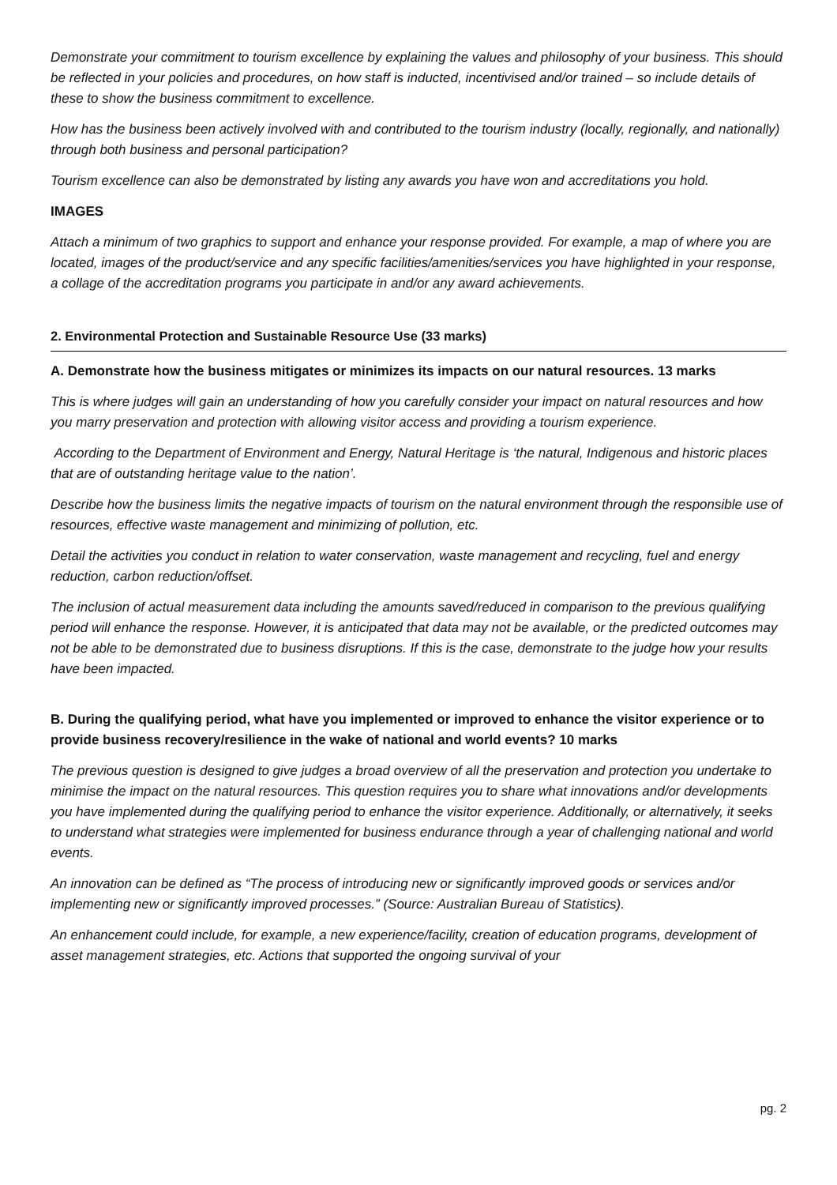Demonstrate your commitment to tourism excellence by explaining the values and philosophy of your business. This should be reflected in your policies and procedures, on how staff is inducted, incentivised and/or trained – so include details of these to show the business commitment to excellence.
How has the business been actively involved with and contributed to the tourism industry (locally, regionally, and nationally) through both business and personal participation?
Tourism excellence can also be demonstrated by listing any awards you have won and accreditations you hold.
IMAGES
Attach a minimum of two graphics to support and enhance your response provided. For example, a map of where you are located, images of the product/service and any specific facilities/amenities/services you have highlighted in your response, a collage of the accreditation programs you participate in and/or any award achievements.
2. Environmental Protection and Sustainable Resource Use (33 marks)
A. Demonstrate how the business mitigates or minimizes its impacts on our natural resources. 13 marks
This is where judges will gain an understanding of how you carefully consider your impact on natural resources and how you marry preservation and protection with allowing visitor access and providing a tourism experience.
According to the Department of Environment and Energy, Natural Heritage is ‘the natural, Indigenous and historic places that are of outstanding heritage value to the nation’.
Describe how the business limits the negative impacts of tourism on the natural environment through the responsible use of resources, effective waste management and minimizing of pollution, etc.
Detail the activities you conduct in relation to water conservation, waste management and recycling, fuel and energy reduction, carbon reduction/offset.
The inclusion of actual measurement data including the amounts saved/reduced in comparison to the previous qualifying period will enhance the response. However, it is anticipated that data may not be available, or the predicted outcomes may not be able to be demonstrated due to business disruptions. If this is the case, demonstrate to the judge how your results have been impacted.
B. During the qualifying period, what have you implemented or improved to enhance the visitor experience or to provide business recovery/resilience in the wake of national and world events? 10 marks
The previous question is designed to give judges a broad overview of all the preservation and protection you undertake to minimise the impact on the natural resources. This question requires you to share what innovations and/or developments you have implemented during the qualifying period to enhance the visitor experience. Additionally, or alternatively, it seeks to understand what strategies were implemented for business endurance through a year of challenging national and world events.
An innovation can be defined as “The process of introducing new or significantly improved goods or services and/or implementing new or significantly improved processes.” (Source: Australian Bureau of Statistics).
An enhancement could include, for example, a new experience/facility, creation of education programs, development of asset management strategies, etc. Actions that supported the ongoing survival of your
pg. 2